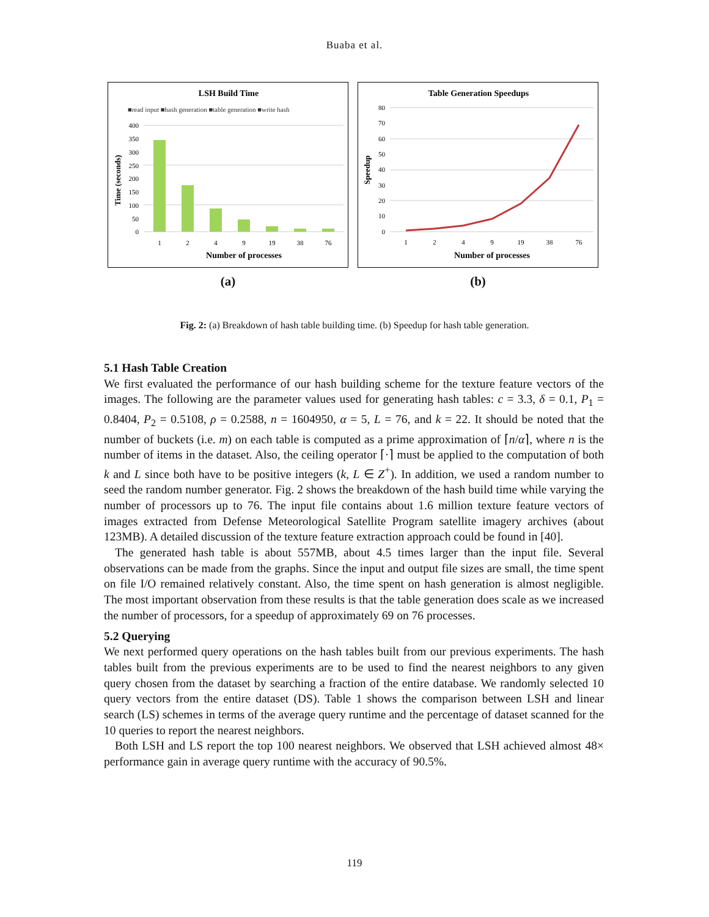Buaba et al.
LSH Build Time
■read input ■hash generation ■table generation ■write hash
400
350
300
250
200
150
100
50
0
1
2
4
9
19
38
76
Number of processes
Time (seconds)
(a)
Table Generation Speedups
80
70
60
50
40
30
20
10
0
1
2
4
9
19
38
76
Number of processes
Speedup
(b)
Fig. 2: (a) Breakdown of hash table building time. (b) Speedup for hash table generation.
5.1 Hash Table Creation
We first evaluated the performance of our hash building scheme for the texture feature vectors of the images. The following are the parameter values used for generating hash tables: c = 3.3, δ = 0.1, P<sub>1</sub> = 0.8404, P<sub>2</sub> = 0.5108, ρ = 0.2588, n = 1604950, α = 5, L = 76, and k = 22. It should be noted that the number of buckets (i.e. m) on each table is computed as a prime approximation of ⌈n/α⌉, where n is the number of items in the dataset. Also, the ceiling operator ⌈·⌉ must be applied to the computation of both k and L since both have to be positive integers (k, L ∈ Z<sup>+</sup>). In addition, we used a random number to seed the random number generator. Fig. 2 shows the breakdown of the hash build time while varying the number of processors up to 76. The input file contains about 1.6 million texture feature vectors of images extracted from Defense Meteorological Satellite Program satellite imagery archives (about 123MB). A detailed discussion of the texture feature extraction approach could be found in [40].
The generated hash table is about 557MB, about 4.5 times larger than the input file. Several observations can be made from the graphs. Since the input and output file sizes are small, the time spent on file I/O remained relatively constant. Also, the time spent on hash generation is almost negligible. The most important observation from these results is that the table generation does scale as we increased the number of processors, for a speedup of approximately 69 on 76 processes.
5.2 Querying
We next performed query operations on the hash tables built from our previous experiments. The hash tables built from the previous experiments are to be used to find the nearest neighbors to any given query chosen from the dataset by searching a fraction of the entire database. We randomly selected 10 query vectors from the entire dataset (DS). Table 1 shows the comparison between LSH and linear search (LS) schemes in terms of the average query runtime and the percentage of dataset scanned for the 10 queries to report the nearest neighbors.
Both LSH and LS report the top 100 nearest neighbors. We observed that LSH achieved almost 48× performance gain in average query runtime with the accuracy of 90.5%.
119